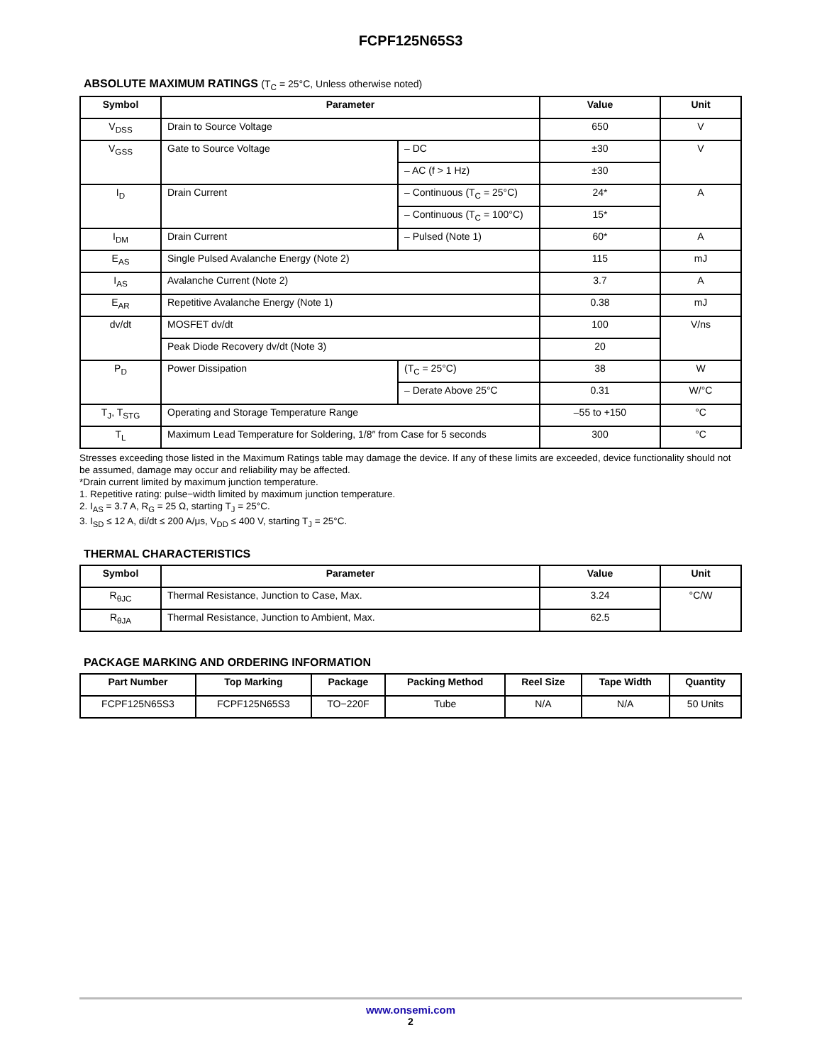FCPF125N65S3
ABSOLUTE MAXIMUM RATINGS (T<sub>C</sub> = 25°C, Unless otherwise noted)
| Symbol | Parameter | | Value | Unit |
| --- | --- | --- | --- | --- |
| V<sub>DSS</sub> | Drain to Source Voltage | | 650 | V |
| V<sub>GSS</sub> | Gate to Source Voltage | – DC | ±30 | V |
| | | – AC (f > 1 Hz) | ±30 | |
| I<sub>D</sub> | Drain Current | – Continuous (T<sub>C</sub> = 25°C) | 24* | A |
| | | – Continuous (T<sub>C</sub> = 100°C) | 15* | |
| I<sub>DM</sub> | Drain Current | – Pulsed (Note 1) | 60* | A |
| E<sub>AS</sub> | Single Pulsed Avalanche Energy (Note 2) | | 115 | mJ |
| I<sub>AS</sub> | Avalanche Current (Note 2) | | 3.7 | A |
| E<sub>AR</sub> | Repetitive Avalanche Energy (Note 1) | | 0.38 | mJ |
| dv/dt | MOSFET dv/dt | | 100 | V/ns |
| | Peak Diode Recovery dv/dt (Note 3) | | 20 | |
| P<sub>D</sub> | Power Dissipation | (T<sub>C</sub> = 25°C) | 38 | W |
| | | – Derate Above 25°C | 0.31 | W/°C |
| T<sub>J</sub>, T<sub>STG</sub> | Operating and Storage Temperature Range | | –55 to +150 | °C |
| T<sub>L</sub> | Maximum Lead Temperature for Soldering, 1/8″ from Case for 5 seconds | | 300 | °C |
Stresses exceeding those listed in the Maximum Ratings table may damage the device. If any of these limits are exceeded, device functionality should not be assumed, damage may occur and reliability may be affected.
*Drain current limited by maximum junction temperature.
1. Repetitive rating: pulse−width limited by maximum junction temperature.
2. I<sub>AS</sub> = 3.7 A, R<sub>G</sub> = 25 Ω, starting T<sub>J</sub> = 25°C.
3. I<sub>SD</sub> ≤ 12 A, di/dt ≤ 200 A/μs, V<sub>DD</sub> ≤ 400 V, starting T<sub>J</sub> = 25°C.
THERMAL CHARACTERISTICS
| Symbol | Parameter | Value | Unit |
| --- | --- | --- | --- |
| R<sub>θJC</sub> | Thermal Resistance, Junction to Case, Max. | 3.24 | °C/W |
| R<sub>θJA</sub> | Thermal Resistance, Junction to Ambient, Max. | 62.5 | |
PACKAGE MARKING AND ORDERING INFORMATION
| Part Number | Top Marking | Package | Packing Method | Reel Size | Tape Width | Quantity |
| --- | --- | --- | --- | --- | --- | --- |
| FCPF125N65S3 | FCPF125N65S3 | TO−220F | Tube | N/A | N/A | 50 Units |
www.onsemi.com
2